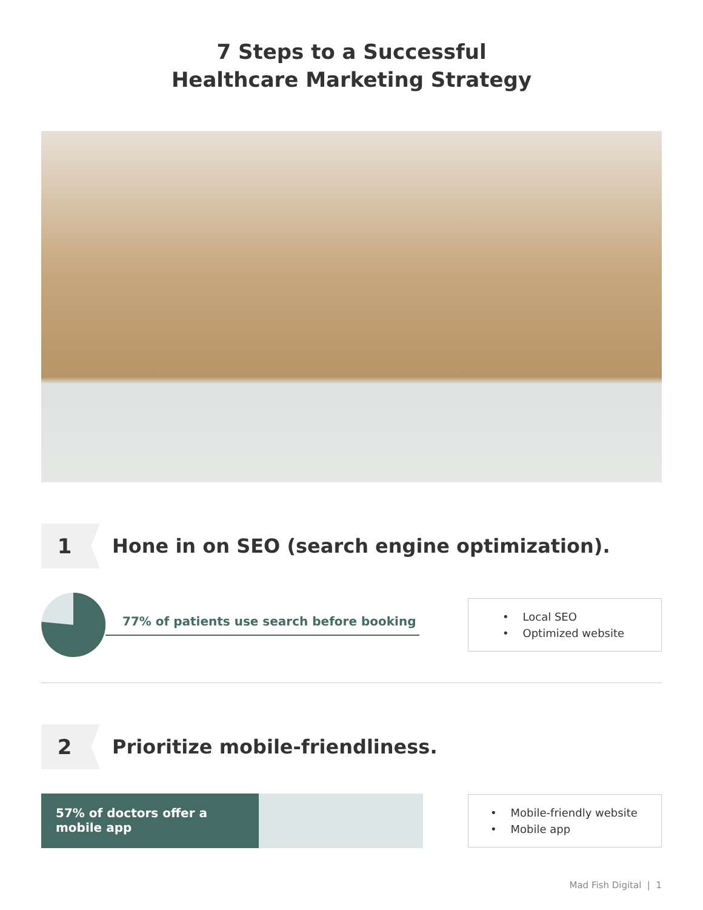7 Steps to a Successful
Healthcare Marketing Strategy
1
Hone in on SEO (search engine optimization).
77% of patients use search before booking
• Local SEO
• Optimized website
2
Prioritize mobile-friendliness.
57% of doctors offer a mobile app
• Mobile-friendly website
• Mobile app
Mad Fish Digital | 1